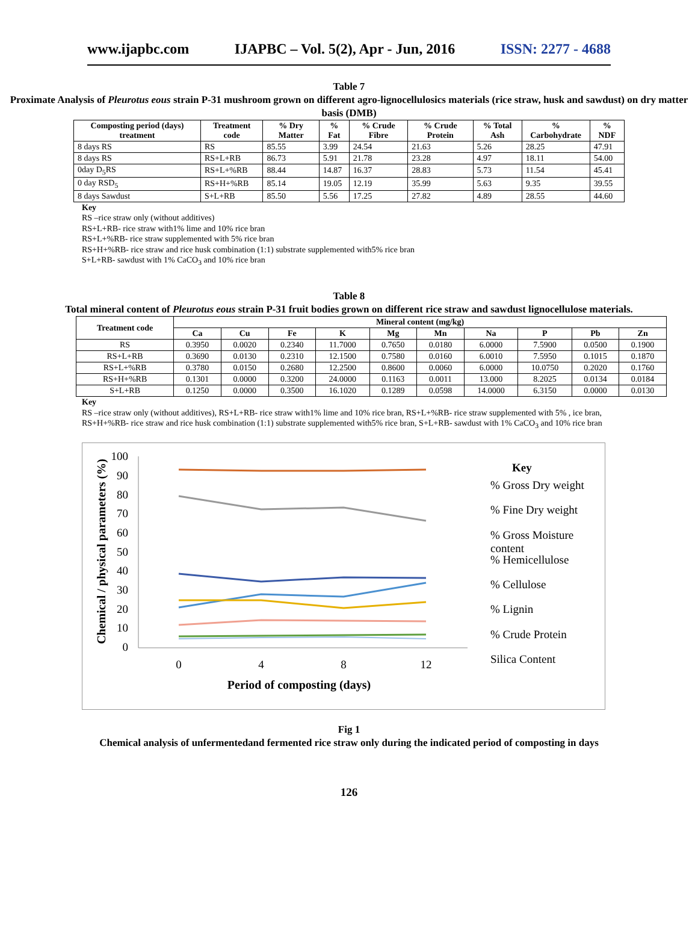www.ijapbc.com IJAPBC – Vol. 5(2), Apr - Jun, 2016 ISSN: 2277 - 4688
Table 7
Proximate Analysis of Pleurotus eous strain P-31 mushroom grown on different agro-lignocellulosics materials (rice straw, husk and sawdust) on dry matter basis (DMB)
| Composting period (days) treatment | Treatment code | % Dry Matter | % Fat | % Crude Fibre | % Crude Protein | % Total Ash | % Carbohydrate | % NDF |
| --- | --- | --- | --- | --- | --- | --- | --- | --- |
| 8 days RS | RS | 85.55 | 3.99 | 24.54 | 21.63 | 5.26 | 28.25 | 47.91 |
| 8 days RS | RS+L+RB | 86.73 | 5.91 | 21.78 | 23.28 | 4.97 | 18.11 | 54.00 |
| 0day D<sub>5</sub>RS | RS+L+%RB | 88.44 | 14.87 | 16.37 | 28.83 | 5.73 | 11.54 | 45.41 |
| 0 day RSD<sub>5</sub> | RS+H+%RB | 85.14 | 19.05 | 12.19 | 35.99 | 5.63 | 9.35 | 39.55 |
| 8 days Sawdust | S+L+RB | 85.50 | 5.56 | 17.25 | 27.82 | 4.89 | 28.55 | 44.60 |
Key
RS –rice straw only (without additives)
RS+L+RB- rice straw with1% lime and 10% rice bran
RS+L+%RB- rice straw supplemented with 5% rice bran
RS+H+%RB- rice straw and rice husk combination (1:1) substrate supplemented with5% rice bran
S+L+RB- sawdust with 1% CaCO<sub>3</sub> and 10% rice bran
Table 8
Total mineral content of Pleurotus eous strain P-31 fruit bodies grown on different rice straw and sawdust lignocellulose materials.
| Treatment code | Mineral content (mg/kg) | | | | | | | | | |
| --- | --- | --- | --- | --- | --- | --- | --- | --- | --- | --- |
| | Ca | Cu | Fe | K | Mg | Mn | Na | P | Pb | Zn |
| RS | 0.3950 | 0.0020 | 0.2340 | 11.7000 | 0.7650 | 0.0180 | 6.0000 | 7.5900 | 0.0500 | 0.1900 |
| RS+L+RB | 0.3690 | 0.0130 | 0.2310 | 12.1500 | 0.7580 | 0.0160 | 6.0010 | 7.5950 | 0.1015 | 0.1870 |
| RS+L+%RB | 0.3780 | 0.0150 | 0.2680 | 12.2500 | 0.8600 | 0.0060 | 6.0000 | 10.0750 | 0.2020 | 0.1760 |
| RS+H+%RB | 0.1301 | 0.0000 | 0.3200 | 24.0000 | 0.1163 | 0.0011 | 13.000 | 8.2025 | 0.0134 | 0.0184 |
| S+L+RB | 0.1250 | 0.0000 | 0.3500 | 16.1020 | 0.1289 | 0.0598 | 14.0000 | 6.3150 | 0.0000 | 0.0130 |
Key
RS –rice straw only (without additives), RS+L+RB- rice straw with1% lime and 10% rice bran, RS+L+%RB- rice straw supplemented with 5% , ice bran, RS+H+%RB- rice straw and rice husk combination (1:1) substrate supplemented with5% rice bran, S+L+RB- sawdust with 1% CaCO<sub>3</sub> and 10% rice bran
100
90
80
70
60
50
40
30
20
10
0
0
4
8
12
Period of composting (days)
Chemical / physical parameters (%)
Key
% Gross Dry weight
% Fine Dry weight
% Gross Moisture
content
% Hemicellulose
% Cellulose
% Lignin
% Crude Protein
Silica Content
Fig 1
Chemical analysis of unfermentedand fermented rice straw only during the indicated period of composting in days
126